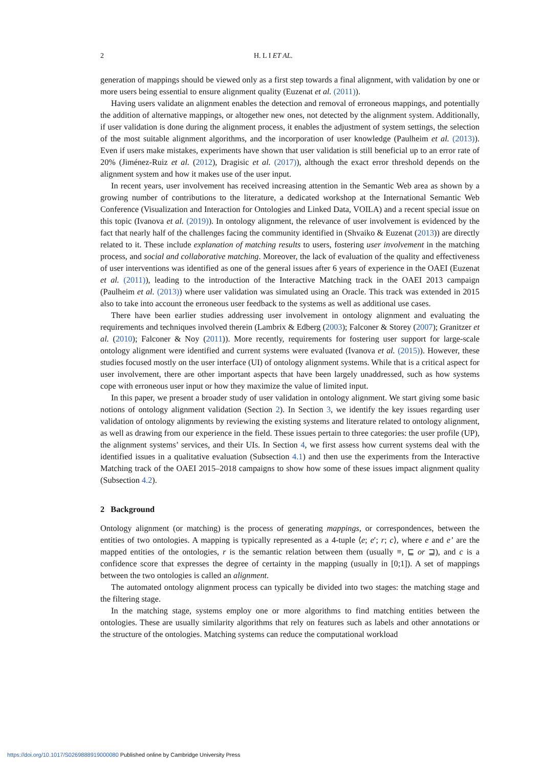2 H. L I ET AL.
generation of mappings should be viewed only as a first step towards a final alignment, with validation by one or more users being essential to ensure alignment quality (Euzenat et al. (2011)).
Having users validate an alignment enables the detection and removal of erroneous mappings, and potentially the addition of alternative mappings, or altogether new ones, not detected by the alignment system. Additionally, if user validation is done during the alignment process, it enables the adjustment of system settings, the selection of the most suitable alignment algorithms, and the incorporation of user knowledge (Paulheim et al. (2013)). Even if users make mistakes, experiments have shown that user validation is still beneficial up to an error rate of 20% (Jiménez-Ruiz et al. (2012), Dragisic et al. (2017)), although the exact error threshold depends on the alignment system and how it makes use of the user input.
In recent years, user involvement has received increasing attention in the Semantic Web area as shown by a growing number of contributions to the literature, a dedicated workshop at the International Semantic Web Conference (Visualization and Interaction for Ontologies and Linked Data, VOILA) and a recent special issue on this topic (Ivanova et al. (2019)). In ontology alignment, the relevance of user involvement is evidenced by the fact that nearly half of the challenges facing the community identified in (Shvaiko & Euzenat (2013)) are directly related to it. These include explanation of matching results to users, fostering user involvement in the matching process, and social and collaborative matching. Moreover, the lack of evaluation of the quality and effectiveness of user interventions was identified as one of the general issues after 6 years of experience in the OAEI (Euzenat et al. (2011)), leading to the introduction of the Interactive Matching track in the OAEI 2013 campaign (Paulheim et al. (2013)) where user validation was simulated using an Oracle. This track was extended in 2015 also to take into account the erroneous user feedback to the systems as well as additional use cases.
There have been earlier studies addressing user involvement in ontology alignment and evaluating the requirements and techniques involved therein (Lambrix & Edberg (2003); Falconer & Storey (2007); Granitzer et al. (2010); Falconer & Noy (2011)). More recently, requirements for fostering user support for large-scale ontology alignment were identified and current systems were evaluated (Ivanova et al. (2015)). However, these studies focused mostly on the user interface (UI) of ontology alignment systems. While that is a critical aspect for user involvement, there are other important aspects that have been largely unaddressed, such as how systems cope with erroneous user input or how they maximize the value of limited input.
In this paper, we present a broader study of user validation in ontology alignment. We start giving some basic notions of ontology alignment validation (Section 2). In Section 3, we identify the key issues regarding user validation of ontology alignments by reviewing the existing systems and literature related to ontology alignment, as well as drawing from our experience in the field. These issues pertain to three categories: the user profile (UP), the alignment systems’ services, and their UIs. In Section 4, we first assess how current systems deal with the identified issues in a qualitative evaluation (Subsection 4.1) and then use the experiments from the Interactive Matching track of the OAEI 2015–2018 campaigns to show how some of these issues impact alignment quality (Subsection 4.2).
2 Background
Ontology alignment (or matching) is the process of generating mappings, or correspondences, between the entities of two ontologies. A mapping is typically represented as a 4-tuple ⟨e; e′; r; c⟩, where e and e’ are the mapped entities of the ontologies, r is the semantic relation between them (usually ≡, ⊑ or ⊒), and c is a confidence score that expresses the degree of certainty in the mapping (usually in [0;1]). A set of mappings between the two ontologies is called an alignment.
The automated ontology alignment process can typically be divided into two stages: the matching stage and the filtering stage.
In the matching stage, systems employ one or more algorithms to find matching entities between the ontologies. These are usually similarity algorithms that rely on features such as labels and other annotations or the structure of the ontologies. Matching systems can reduce the computational workload
https://doi.org/10.1017/S0269888919000080 Published online by Cambridge University Press